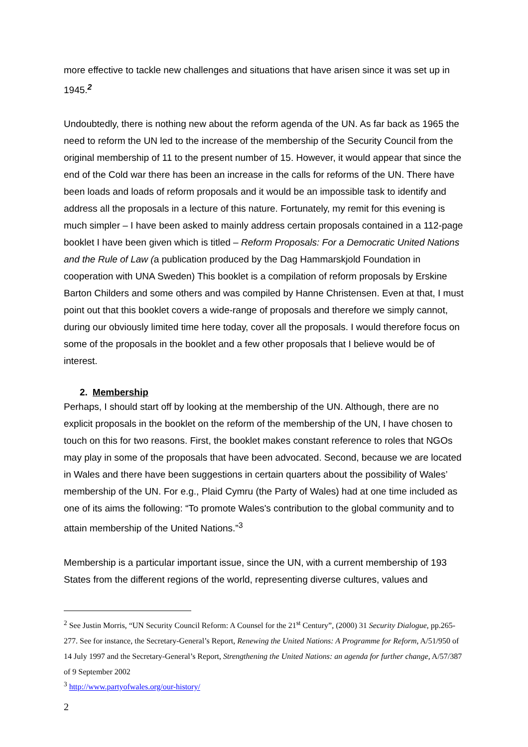more effective to tackle new challenges and situations that have arisen since it was set up in 1945.<sup>2</sup>
Undoubtedly, there is nothing new about the reform agenda of the UN. As far back as 1965 the need to reform the UN led to the increase of the membership of the Security Council from the original membership of 11 to the present number of 15. However, it would appear that since the end of the Cold war there has been an increase in the calls for reforms of the UN. There have been loads and loads of reform proposals and it would be an impossible task to identify and address all the proposals in a lecture of this nature. Fortunately, my remit for this evening is much simpler – I have been asked to mainly address certain proposals contained in a 112-page booklet I have been given which is titled – Reform Proposals: For a Democratic United Nations and the Rule of Law (a publication produced by the Dag Hammarskjold Foundation in cooperation with UNA Sweden) This booklet is a compilation of reform proposals by Erskine Barton Childers and some others and was compiled by Hanne Christensen. Even at that, I must point out that this booklet covers a wide-range of proposals and therefore we simply cannot, during our obviously limited time here today, cover all the proposals. I would therefore focus on some of the proposals in the booklet and a few other proposals that I believe would be of interest.
2. Membership
Perhaps, I should start off by looking at the membership of the UN. Although, there are no explicit proposals in the booklet on the reform of the membership of the UN, I have chosen to touch on this for two reasons. First, the booklet makes constant reference to roles that NGOs may play in some of the proposals that have been advocated. Second, because we are located in Wales and there have been suggestions in certain quarters about the possibility of Wales’ membership of the UN. For e.g., Plaid Cymru (the Party of Wales) had at one time included as one of its aims the following: “To promote Wales's contribution to the global community and to attain membership of the United Nations.”<sup>3</sup>
Membership is a particular important issue, since the UN, with a current membership of 193 States from the different regions of the world, representing diverse cultures, values and
<sup>2</sup> See Justin Morris, “UN Security Council Reform: A Counsel for the 21<sup>st</sup> Century”, (2000) 31 Security Dialogue, pp.265-277. See for instance, the Secretary-General’s Report, Renewing the United Nations: A Programme for Reform, A/51/950 of 14 July 1997 and the Secretary-General’s Report, Strengthening the United Nations: an agenda for further change, A/57/387 of 9 September 2002
<sup>3</sup> http://www.partyofwales.org/our-history/
2